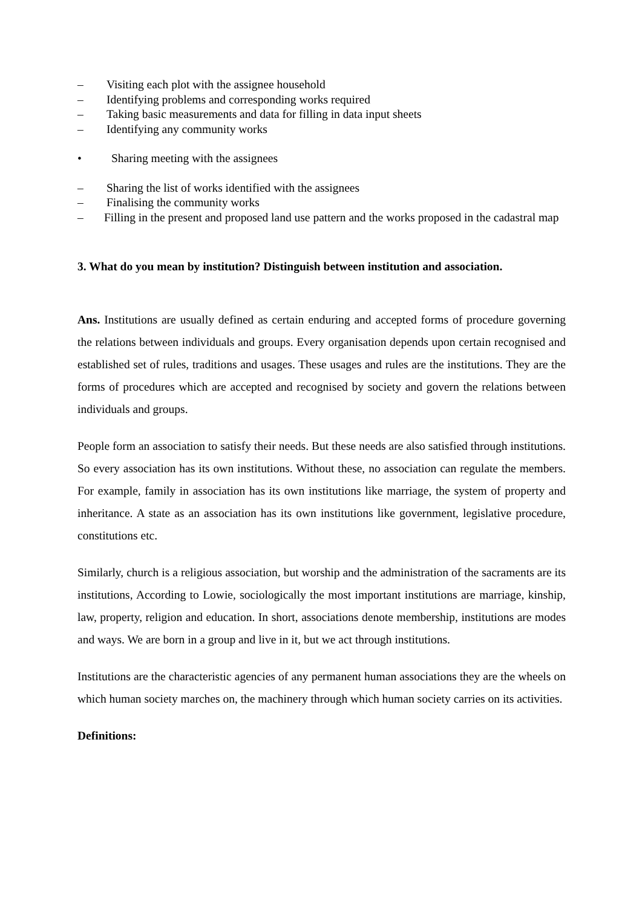– Visiting each plot with the assignee household
– Identifying problems and corresponding works required
– Taking basic measurements and data for filling in data input sheets
– Identifying any community works
• Sharing meeting with the assignees
– Sharing the list of works identified with the assignees
– Finalising the community works
– Filling in the present and proposed land use pattern and the works proposed in the cadastral map
3. What do you mean by institution? Distinguish between institution and association.
Ans. Institutions are usually defined as certain enduring and accepted forms of procedure governing the relations between individuals and groups. Every organisation depends upon certain recognised and established set of rules, traditions and usages. These usages and rules are the institutions. They are the forms of procedures which are accepted and recognised by society and govern the relations between individuals and groups.
People form an association to satisfy their needs. But these needs are also satisfied through institutions. So every association has its own institutions. Without these, no association can regulate the members. For example, family in association has its own institutions like marriage, the system of property and inheritance. A state as an association has its own institutions like government, legislative procedure, constitutions etc.
Similarly, church is a religious association, but worship and the administration of the sacraments are its institutions, According to Lowie, sociologically the most important institutions are marriage, kinship, law, property, religion and education. In short, associations denote membership, institutions are modes and ways. We are born in a group and live in it, but we act through institutions.
Institutions are the characteristic agencies of any permanent human associations they are the wheels on which human society marches on, the machinery through which human society carries on its activities.
Definitions: